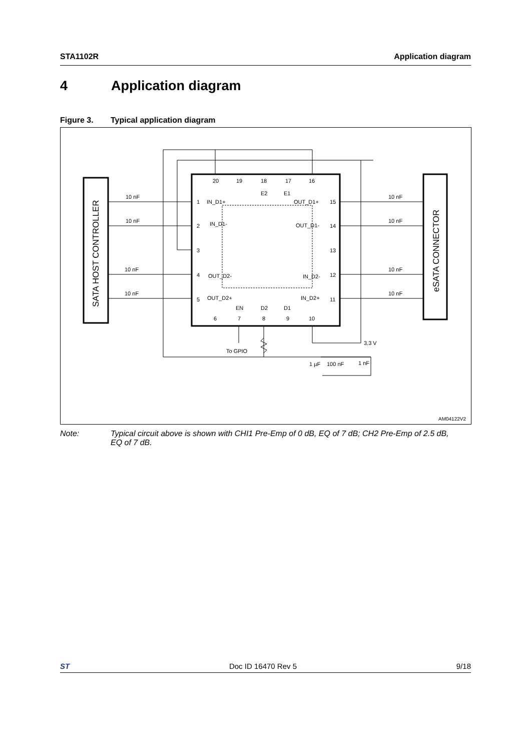STA1102R Application diagram
4 Application diagram
Figure 3. Typical application diagram
SATA HOST CONTROLLER
eSATA CONNECTOR
10 nF
10 nF
10 nF
10 nF
10 nF
10 nF
10 nF
10 nF
20
19
18
17
16
E2
E1
1
IN_D1+
2
IN_D1-
3
4
OUT_D2-
5
OUT_D2+
15
OUT_D1+
14
OUT_D1-
13
12
IN_D2-
11
IN_D2+
EN
D2
D1
6
7
8
9
10
To GPIO
3.3 V
1 µF
100 nF
1 nF
AM04122V2
Note: Typical circuit above is shown with CHI1 Pre-Emp of 0 dB, EQ of 7 dB; CH2 Pre-Emp of 2.5 dB, EQ of 7 dB.
ST Doc ID 16470 Rev 5 9/18